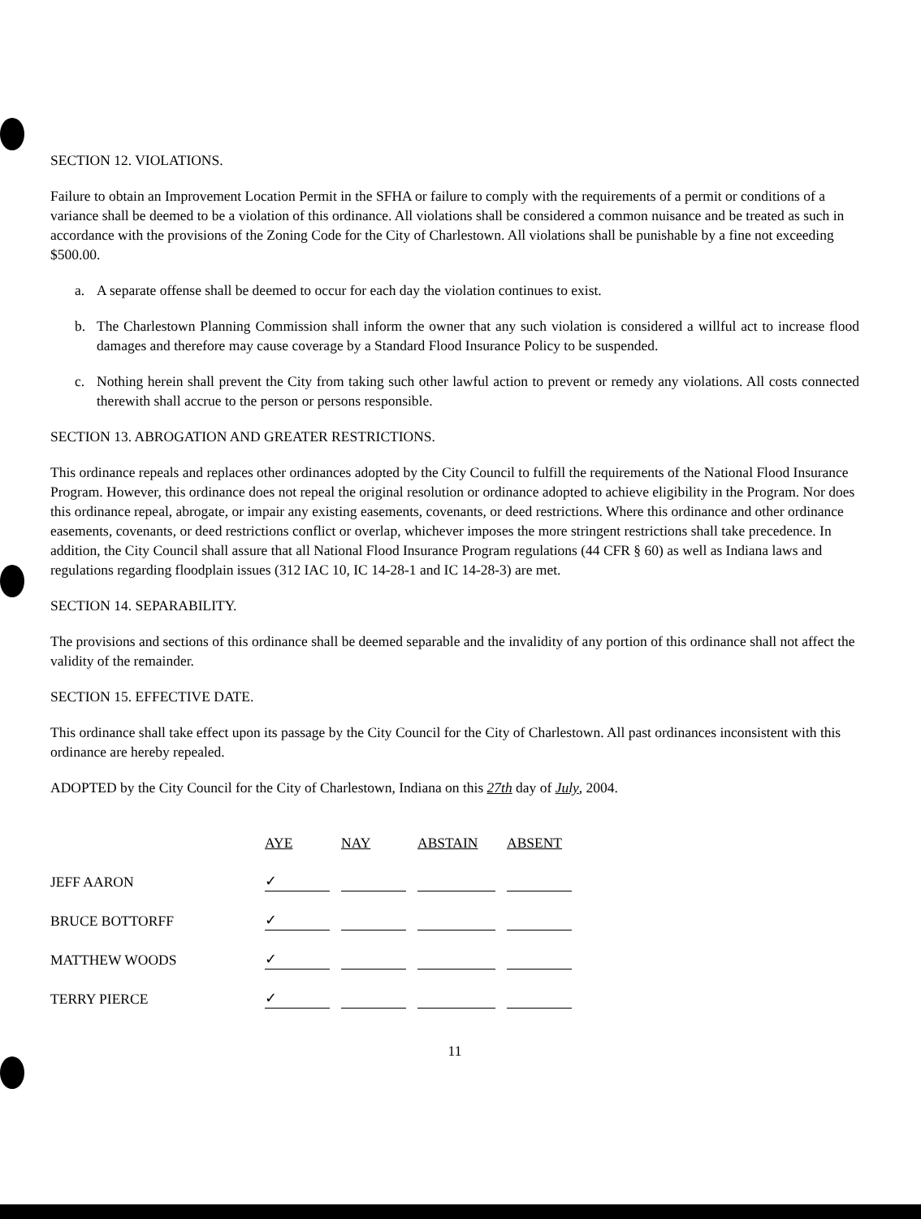SECTION 12. VIOLATIONS.
Failure to obtain an Improvement Location Permit in the SFHA or failure to comply with the requirements of a permit or conditions of a variance shall be deemed to be a violation of this ordinance. All violations shall be considered a common nuisance and be treated as such in accordance with the provisions of the Zoning Code for the City of Charlestown. All violations shall be punishable by a fine not exceeding $500.00.
a. A separate offense shall be deemed to occur for each day the violation continues to exist.
b. The Charlestown Planning Commission shall inform the owner that any such violation is considered a willful act to increase flood damages and therefore may cause coverage by a Standard Flood Insurance Policy to be suspended.
c. Nothing herein shall prevent the City from taking such other lawful action to prevent or remedy any violations. All costs connected therewith shall accrue to the person or persons responsible.
SECTION 13. ABROGATION AND GREATER RESTRICTIONS.
This ordinance repeals and replaces other ordinances adopted by the City Council to fulfill the requirements of the National Flood Insurance Program. However, this ordinance does not repeal the original resolution or ordinance adopted to achieve eligibility in the Program. Nor does this ordinance repeal, abrogate, or impair any existing easements, covenants, or deed restrictions. Where this ordinance and other ordinance easements, covenants, or deed restrictions conflict or overlap, whichever imposes the more stringent restrictions shall take precedence. In addition, the City Council shall assure that all National Flood Insurance Program regulations (44 CFR § 60) as well as Indiana laws and regulations regarding floodplain issues (312 IAC 10, IC 14-28-1 and IC 14-28-3) are met.
SECTION 14. SEPARABILITY.
The provisions and sections of this ordinance shall be deemed separable and the invalidity of any portion of this ordinance shall not affect the validity of the remainder.
SECTION 15. EFFECTIVE DATE.
This ordinance shall take effect upon its passage by the City Council for the City of Charlestown. All past ordinances inconsistent with this ordinance are hereby repealed.
ADOPTED by the City Council for the City of Charlestown, Indiana on this 27th day of July, 2004.
| | AYE | NAY | ABSTAIN | ABSENT |
| JEFF AARON | ✓ | | | |
| BRUCE BOTTORFF | ✓ | | | |
| MATTHEW WOODS | ✓ | | | |
| TERRY PIERCE | ✓ | | | |
11